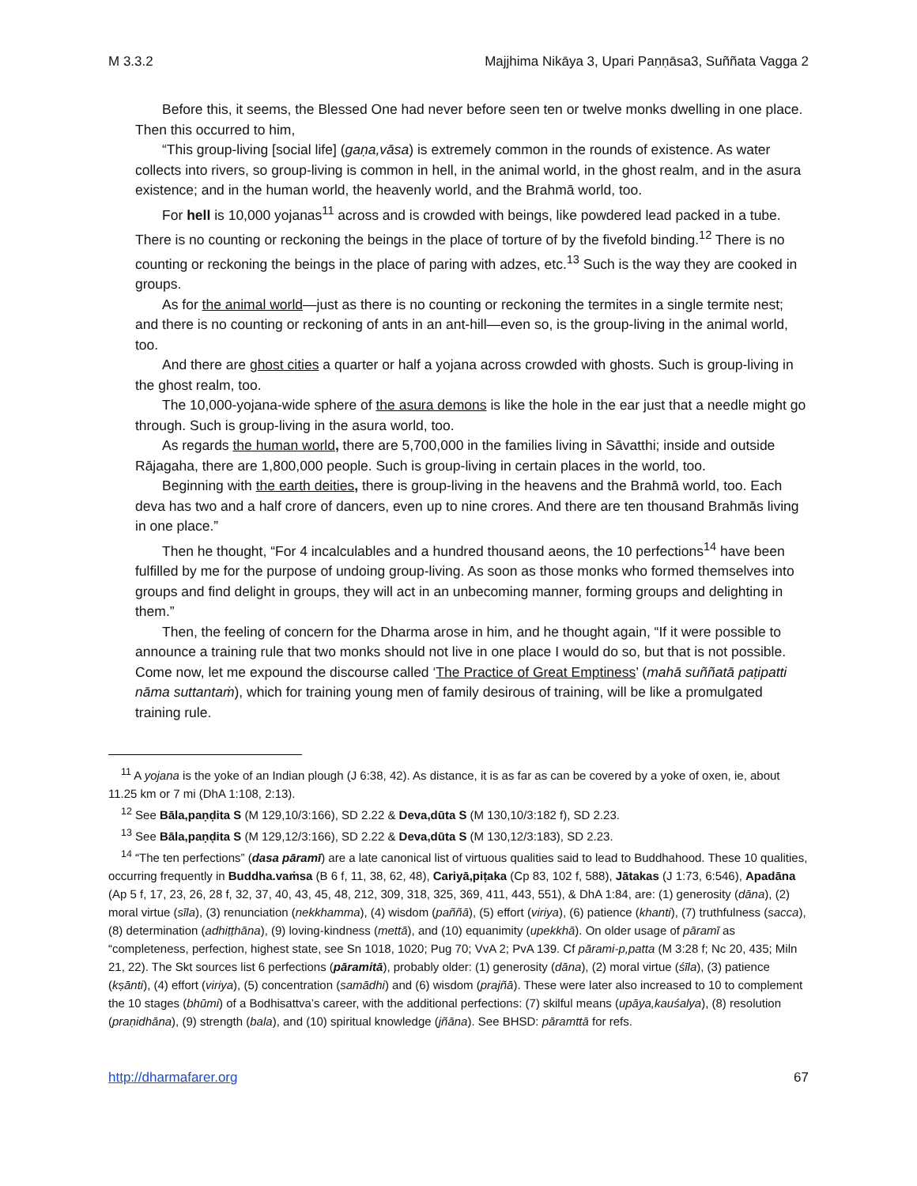M 3.3.2 Majjhima Nikāya 3, Upari Paṇṇāsa3, Suññata Vagga 2
Before this, it seems, the Blessed One had never before seen ten or twelve monks dwelling in one place. Then this occurred to him,
“This group-living [social life] (gaṇa,vāsa) is extremely common in the rounds of existence. As water collects into rivers, so group-living is common in hell, in the animal world, in the ghost realm, and in the asura existence; and in the human world, the heavenly world, and the Brahmā world, too.
For hell is 10,000 yojanas<sup>11</sup> across and is crowded with beings, like powdered lead packed in a tube. There is no counting or reckoning the beings in the place of torture of by the fivefold binding.<sup>12</sup> There is no counting or reckoning the beings in the place of paring with adzes, etc.<sup>13</sup> Such is the way they are cooked in groups.
As for the animal world—just as there is no counting or reckoning the termites in a single termite nest; and there is no counting or reckoning of ants in an ant-hill—even so, is the group-living in the animal world, too.
And there are ghost cities a quarter or half a yojana across crowded with ghosts. Such is group-living in the ghost realm, too.
The 10,000-yojana-wide sphere of the asura demons is like the hole in the ear just that a needle might go through. Such is group-living in the asura world, too.
As regards the human world, there are 5,700,000 in the families living in Sāvatthi; inside and outside Rājagaha, there are 1,800,000 people. Such is group-living in certain places in the world, too.
Beginning with the earth deities, there is group-living in the heavens and the Brahmā world, too. Each deva has two and a half crore of dancers, even up to nine crores. And there are ten thousand Brahmās living in one place.”
Then he thought, “For 4 incalculables and a hundred thousand aeons, the 10 perfections<sup>14</sup> have been fulfilled by me for the purpose of undoing group-living. As soon as those monks who formed themselves into groups and find delight in groups, they will act in an unbecoming manner, forming groups and delighting in them.”
Then, the feeling of concern for the Dharma arose in him, and he thought again, “If it were possible to announce a training rule that two monks should not live in one place I would do so, but that is not possible. Come now, let me expound the discourse called ‘The Practice of Great Emptiness’ (mahā suññatā paṭipatti nāma suttantaṁ), which for training young men of family desirous of training, will be like a promulgated training rule.
<sup>11</sup> A yojana is the yoke of an Indian plough (J 6:38, 42). As distance, it is as far as can be covered by a yoke of oxen, ie, about 11.25 km or 7 mi (DhA 1:108, 2:13).
<sup>12</sup> See Bāla,paṇḍita S (M 129,10/3:166), SD 2.22 & Deva,dūta S (M 130,10/3:182 f), SD 2.23.
<sup>13</sup> See Bāla,paṇḍita S (M 129,12/3:166), SD 2.22 & Deva,dūta S (M 130,12/3:183), SD 2.23.
<sup>14</sup> “The ten perfections” (dasa pāramī) are a late canonical list of virtuous qualities said to lead to Buddhahood. These 10 qualities, occurring frequently in Buddha.vaṁsa (B 6 f, 11, 38, 62, 48), Cariyā,piṭaka (Cp 83, 102 f, 588), Jātakas (J 1:73, 6:546), Apadāna (Ap 5 f, 17, 23, 26, 28 f, 32, 37, 40, 43, 45, 48, 212, 309, 318, 325, 369, 411, 443, 551), & DhA 1:84, are: (1) generosity (dāna), (2) moral virtue (sīla), (3) renunciation (nekkhamma), (4) wisdom (paññā), (5) effort (viriya), (6) patience (khanti), (7) truthfulness (sacca), (8) determination (adhiṭṭhāna), (9) loving-kindness (mettā), and (10) equanimity (upekkhā). On older usage of pāramī as “completeness, perfection, highest state, see Sn 1018, 1020; Pug 70; VvA 2; PvA 139. Cf pārami-p,patta (M 3:28 f; Nc 20, 435; Miln 21, 22). The Skt sources list 6 perfections (pāramitā), probably older: (1) generosity (dāna), (2) moral virtue (śīla), (3) patience (kṣānti), (4) effort (viriya), (5) concentration (samādhi) and (6) wisdom (prajñā). These were later also increased to 10 to complement the 10 stages (bhūmi) of a Bodhisattva’s career, with the additional perfections: (7) skilful means (upāya,kauśalya), (8) resolution (praṇidhāna), (9) strength (bala), and (10) spiritual knowledge (jñāna). See BHSD: pāramttā for refs.
http://dharmafarer.org 67